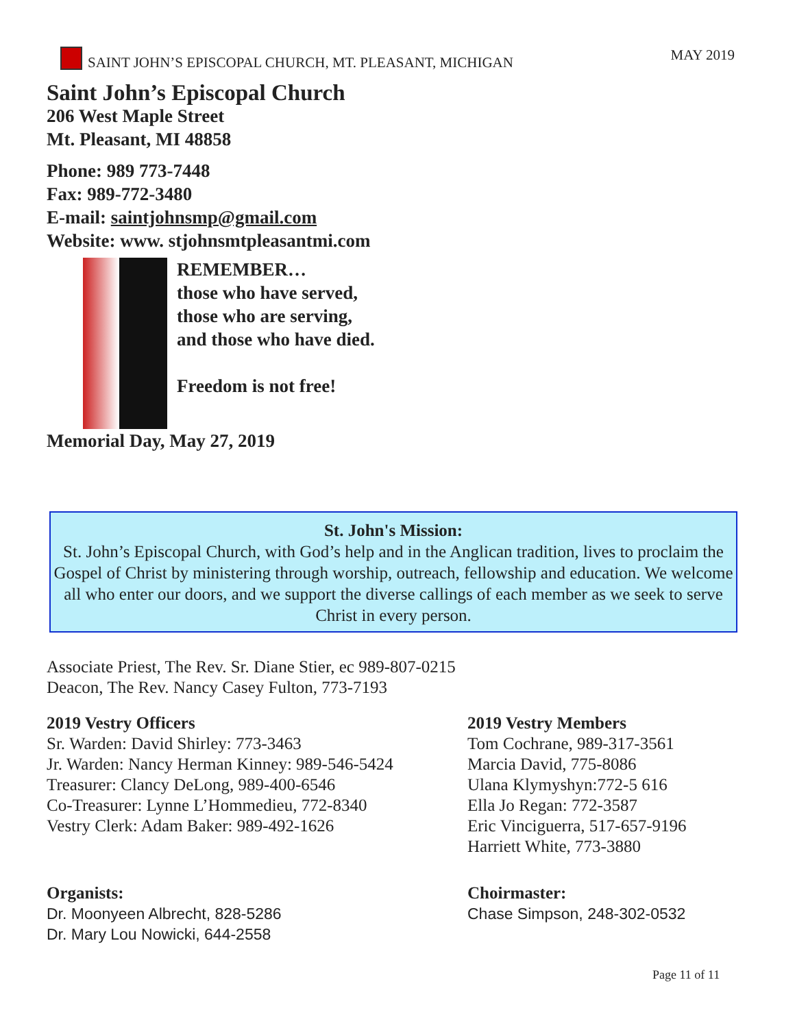SAINT JOHN’S EPISCOPAL CHURCH, MT. PLEASANT, MICHIGAN MAY 2019
Saint John’s Episcopal Church
206 West Maple Street
Mt. Pleasant, MI 48858
Phone: 989 773-7448
Fax: 989-772-3480
E-mail: saintjohnsmp@gmail.com
Website: www. stjohnsmtpleasantmi.com
REMEMBER…
those who have served,
those who are serving,
and those who have died.
Freedom is not free!
Memorial Day, May 27, 2019
St. John's Mission:
St. John’s Episcopal Church, with God’s help and in the Anglican tradition, lives to proclaim the Gospel of Christ by ministering through worship, outreach, fellowship and education. We welcome all who enter our doors, and we support the diverse callings of each member as we seek to serve Christ in every person.
Associate Priest, The Rev. Sr. Diane Stier, ec 989-807-0215
Deacon, The Rev. Nancy Casey Fulton, 773-7193
2019 Vestry Officers
Sr. Warden: David Shirley: 773-3463
Jr. Warden: Nancy Herman Kinney: 989-546-5424
Treasurer: Clancy DeLong, 989-400-6546
Co-Treasurer: Lynne L’Hommedieu, 772-8340
Vestry Clerk: Adam Baker: 989-492-1626
2019 Vestry Members
Tom Cochrane, 989-317-3561
Marcia David, 775-8086
Ulana Klymyshyn:772-5 616
Ella Jo Regan: 772-3587
Eric Vinciguerra, 517-657-9196
Harriett White, 773-3880
Organists:
Dr. Moonyeen Albrecht, 828-5286
Dr. Mary Lou Nowicki, 644-2558
Choirmaster:
Chase Simpson, 248-302-0532
Page 11 of 11